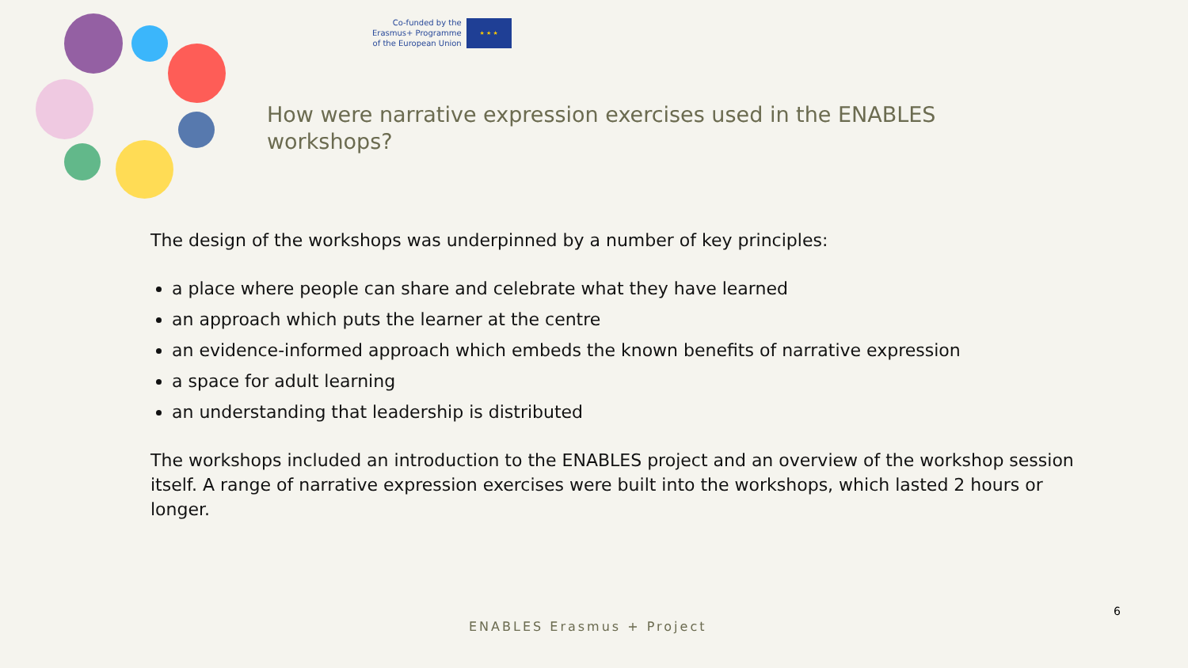Co-funded by the
Erasmus+ Programme
of the European Union
★ ★ ★
How were narrative expression exercises used in the ENABLES workshops?
The design of the workshops was underpinned by a number of key principles:
a place where people can share and celebrate what they have learned
an approach which puts the learner at the centre
an evidence-informed approach which embeds the known benefits of narrative expression
a space for adult learning
an understanding that leadership is distributed
The workshops included an introduction to the ENABLES project and an overview of the workshop session itself. A range of narrative expression exercises were built into the workshops, which lasted 2 hours or longer.
6
ENABLES Erasmus + Project